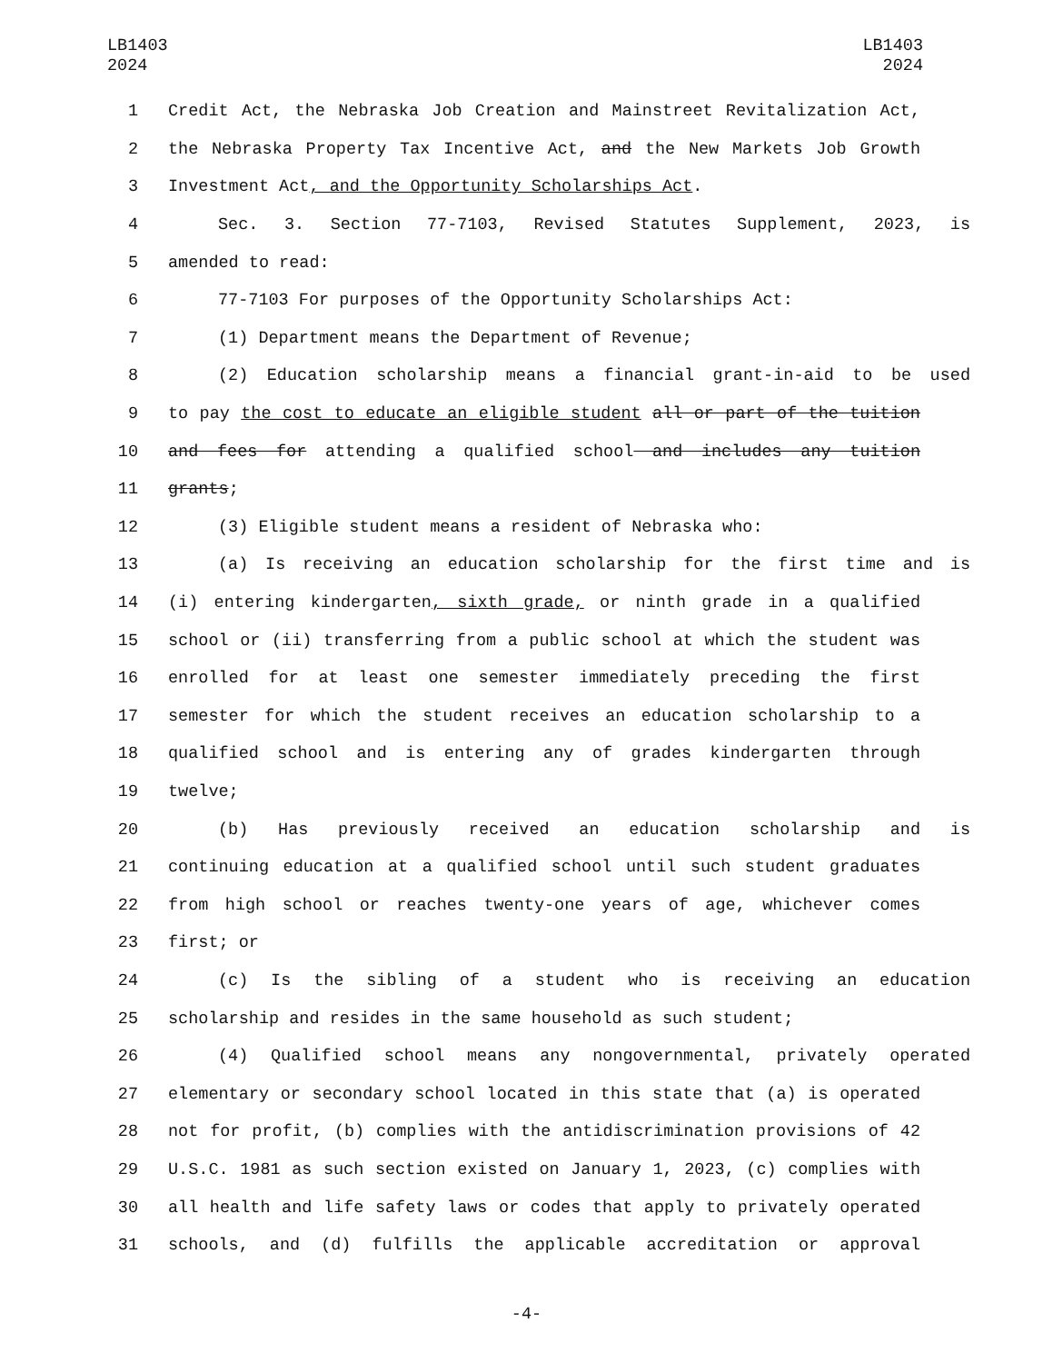LB1403
2024
LB1403
2024
1 Credit Act, the Nebraska Job Creation and Mainstreet Revitalization Act,
2 the Nebraska Property Tax Incentive Act, and the New Markets Job Growth
3 Investment Act, and the Opportunity Scholarships Act.
4 Sec. 3. Section 77-7103, Revised Statutes Supplement, 2023, is
5 amended to read:
6 77-7103 For purposes of the Opportunity Scholarships Act:
7 (1) Department means the Department of Revenue;
8 (2) Education scholarship means a financial grant-in-aid to be used
9 to pay the cost to educate an eligible student all or part of the tuition
10 and fees for attending a qualified school and includes any tuition
11 grants;
12 (3) Eligible student means a resident of Nebraska who:
13 (a) Is receiving an education scholarship for the first time and is
14 (i) entering kindergarten, sixth grade, or ninth grade in a qualified
15 school or (ii) transferring from a public school at which the student was
16 enrolled for at least one semester immediately preceding the first
17 semester for which the student receives an education scholarship to a
18 qualified school and is entering any of grades kindergarten through
19 twelve;
20 (b) Has previously received an education scholarship and is
21 continuing education at a qualified school until such student graduates
22 from high school or reaches twenty-one years of age, whichever comes
23 first; or
24 (c) Is the sibling of a student who is receiving an education
25 scholarship and resides in the same household as such student;
26 (4) Qualified school means any nongovernmental, privately operated
27 elementary or secondary school located in this state that (a) is operated
28 not for profit, (b) complies with the antidiscrimination provisions of 42
29 U.S.C. 1981 as such section existed on January 1, 2023, (c) complies with
30 all health and life safety laws or codes that apply to privately operated
31 schools, and (d) fulfills the applicable accreditation or approval
-4-